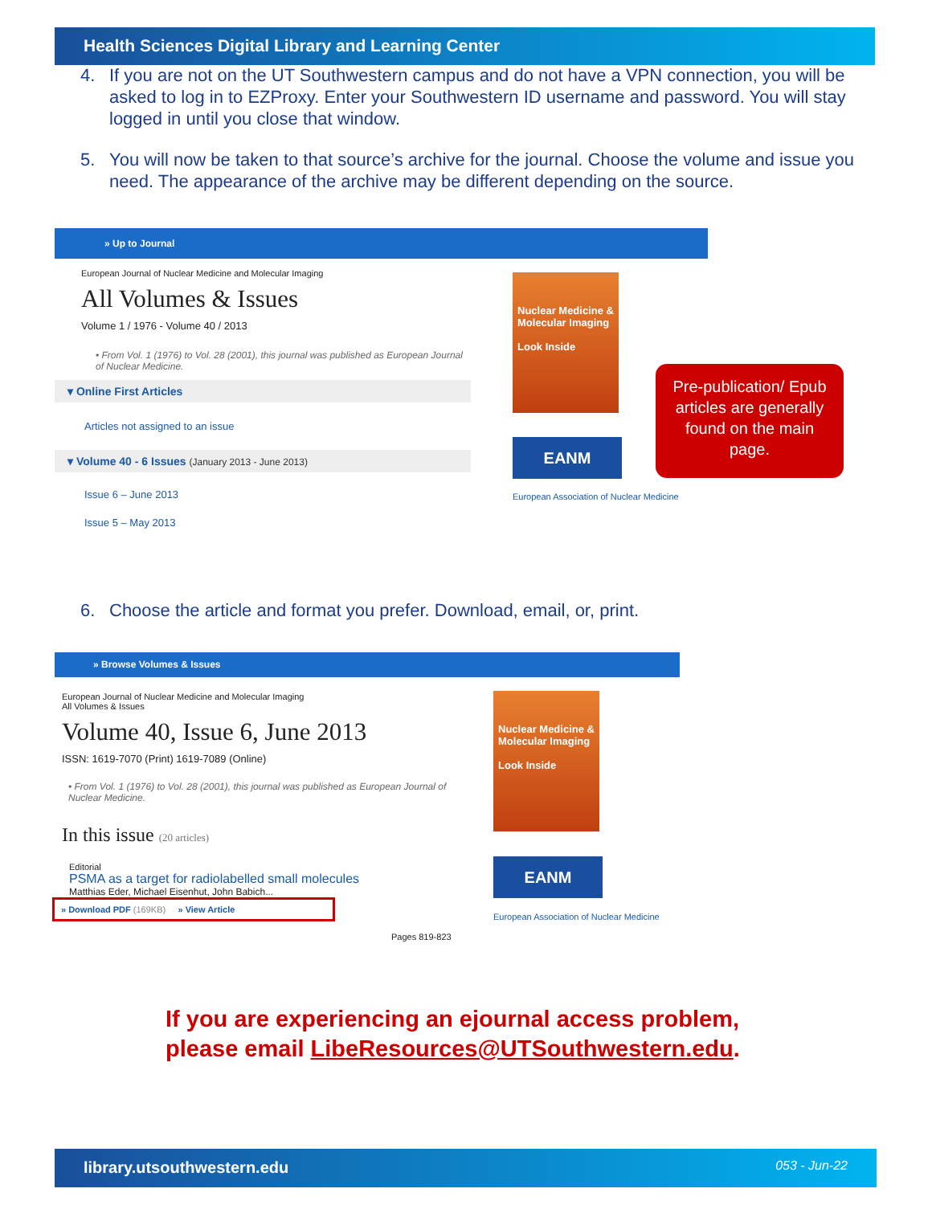Health Sciences Digital Library and Learning Center
4. If you are not on the UT Southwestern campus and do not have a VPN connection, you will be asked to log in to EZProxy. Enter your Southwestern ID username and password. You will stay logged in until you close that window.
5. You will now be taken to that source’s archive for the journal. Choose the volume and issue you need. The appearance of the archive may be different depending on the source.
» Up to Journal
European Journal of Nuclear Medicine and Molecular Imaging
All Volumes & Issues
Volume 1 / 1976 - Volume 40 / 2013
• From Vol. 1 (1976) to Vol. 28 (2001), this journal was published as European Journal of Nuclear Medicine.
▾ Online First Articles
Articles not assigned to an issue
▾ Volume 40 - 6 Issues (January 2013 - June 2013)
Issue 6 – June 2013
Issue 5 – May 2013
Nuclear Medicine & Molecular Imaging
Look Inside
EANM
European Association of Nuclear Medicine
Pre-publication/ Epub articles are generally found on the main page.
6. Choose the article and format you prefer. Download, email, or, print.
» Browse Volumes & Issues
European Journal of Nuclear Medicine and Molecular Imaging
All Volumes & Issues
Volume 40, Issue 6, June 2013
ISSN: 1619-7070 (Print) 1619-7089 (Online)
• From Vol. 1 (1976) to Vol. 28 (2001), this journal was published as European Journal of Nuclear Medicine.
In this issue (20 articles)
Editorial
PSMA as a target for radiolabelled small molecules
Matthias Eder, Michael Eisenhut, John Babich...
» Download PDF (169KB) » View Article
Pages 819-823
Nuclear Medicine & Molecular Imaging
Look Inside
EANM
European Association of Nuclear Medicine
If you are experiencing an ejournal access problem,
please email LibeResources@UTSouthwestern.edu.
library.utsouthwestern.edu 053 - Jun-22